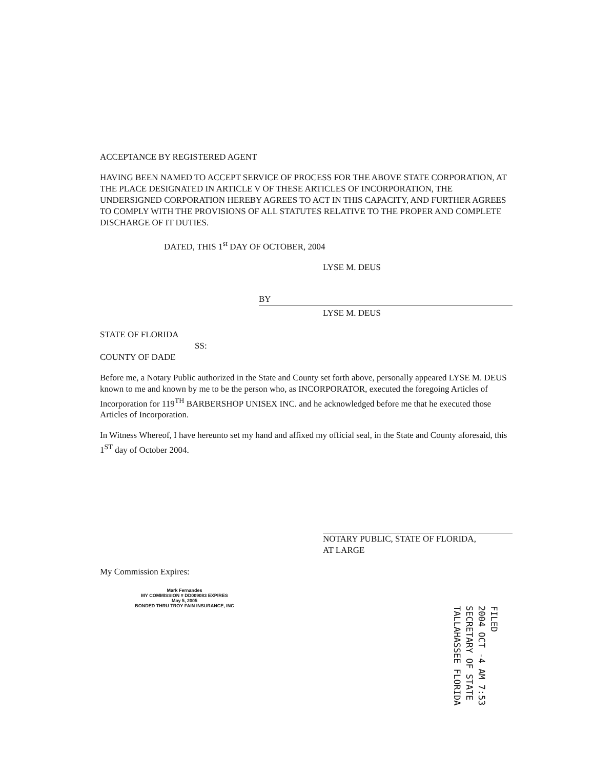ACCEPTANCE BY REGISTERED AGENT
HAVING BEEN NAMED TO ACCEPT SERVICE OF PROCESS FOR THE ABOVE STATE CORPORATION, AT THE PLACE DESIGNATED IN ARTICLE V OF THESE ARTICLES OF INCORPORATION, THE UNDERSIGNED CORPORATION HEREBY AGREES TO ACT IN THIS CAPACITY, AND FURTHER AGREES TO COMPLY WITH THE PROVISIONS OF ALL STATUTES RELATIVE TO THE PROPER AND COMPLETE DISCHARGE OF IT DUTIES.
DATED, THIS 1<sup>st</sup> DAY OF OCTOBER, 2004
LYSE M. DEUS
BY
LYSE M. DEUS
STATE OF FLORIDA
SS:
COUNTY OF DADE
Before me, a Notary Public authorized in the State and County set forth above, personally appeared LYSE M. DEUS known to me and known by me to be the person who, as INCORPORATOR, executed the foregoing Articles of Incorporation for 119<sup>TH</sup> BARBERSHOP UNISEX INC. and he acknowledged before me that he executed those Articles of Incorporation.
In Witness Whereof, I have hereunto set my hand and affixed my official seal, in the State and County aforesaid, this 1<sup>ST</sup> day of October 2004.
NOTARY PUBLIC, STATE OF FLORIDA,
AT LARGE
My Commission Expires:
Mark Fernandes
MY COMMISSION # DD009083 EXPIRES
May 5, 2005
BONDED THRU TROY FAIN INSURANCE, INC
FILED
2004 OCT -4 AM 7:53
SECRETARY OF STATE
TALLAHASSEE FLORIDA